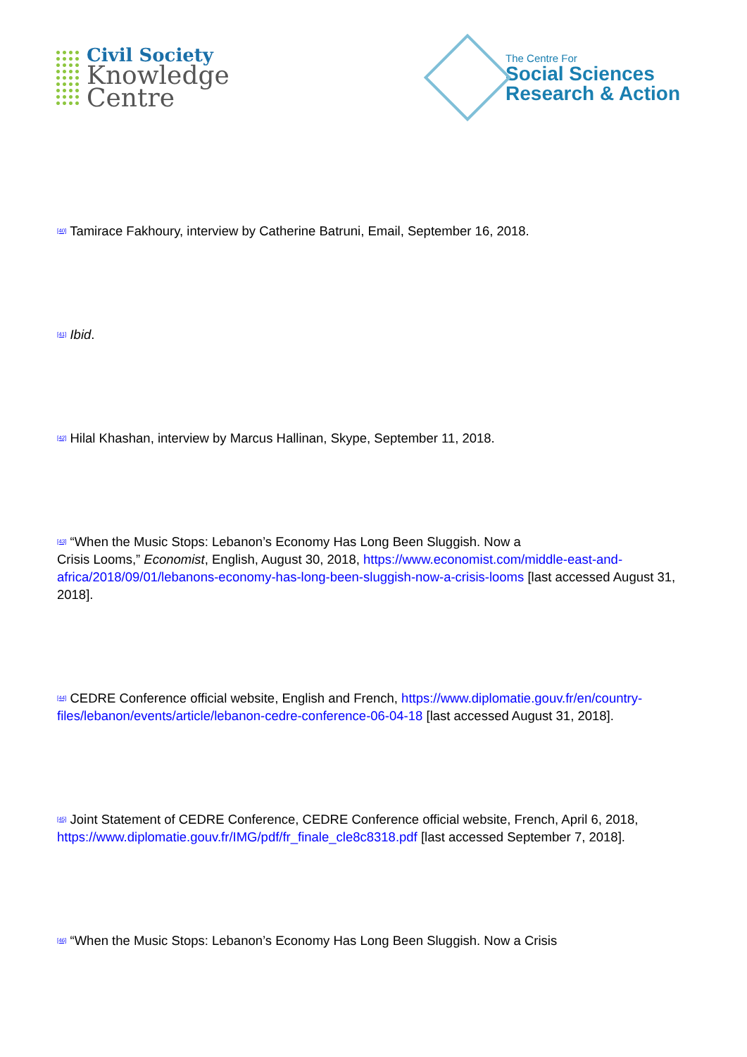Civil Society
Knowledge
Centre
The Centre For
Social Sciences
Research & Action
<sup>[40]</sup> Tamirace Fakhoury, interview by Catherine Batruni, Email, September 16, 2018.
<sup>[41]</sup> Ibid.
<sup>[42]</sup> Hilal Khashan, interview by Marcus Hallinan, Skype, September 11, 2018.
<sup>[43]</sup> “When the Music Stops: Lebanon’s Economy Has Long Been Sluggish. Now a
Crisis Looms,” Economist, English, August 30, 2018, https://www.economist.com/middle-east-and-africa/2018/09/01/lebanons-economy-has-long-been-sluggish-now-a-crisis-looms [last accessed August 31, 2018].
<sup>[44]</sup> CEDRE Conference official website, English and French, https://www.diplomatie.gouv.fr/en/country-files/lebanon/events/article/lebanon-cedre-conference-06-04-18 [last accessed August 31, 2018].
<sup>[45]</sup> Joint Statement of CEDRE Conference, CEDRE Conference official website, French, April 6, 2018, https://www.diplomatie.gouv.fr/IMG/pdf/fr_finale_cle8c8318.pdf [last accessed September 7, 2018].
<sup>[46]</sup> “When the Music Stops: Lebanon’s Economy Has Long Been Sluggish. Now a Crisis